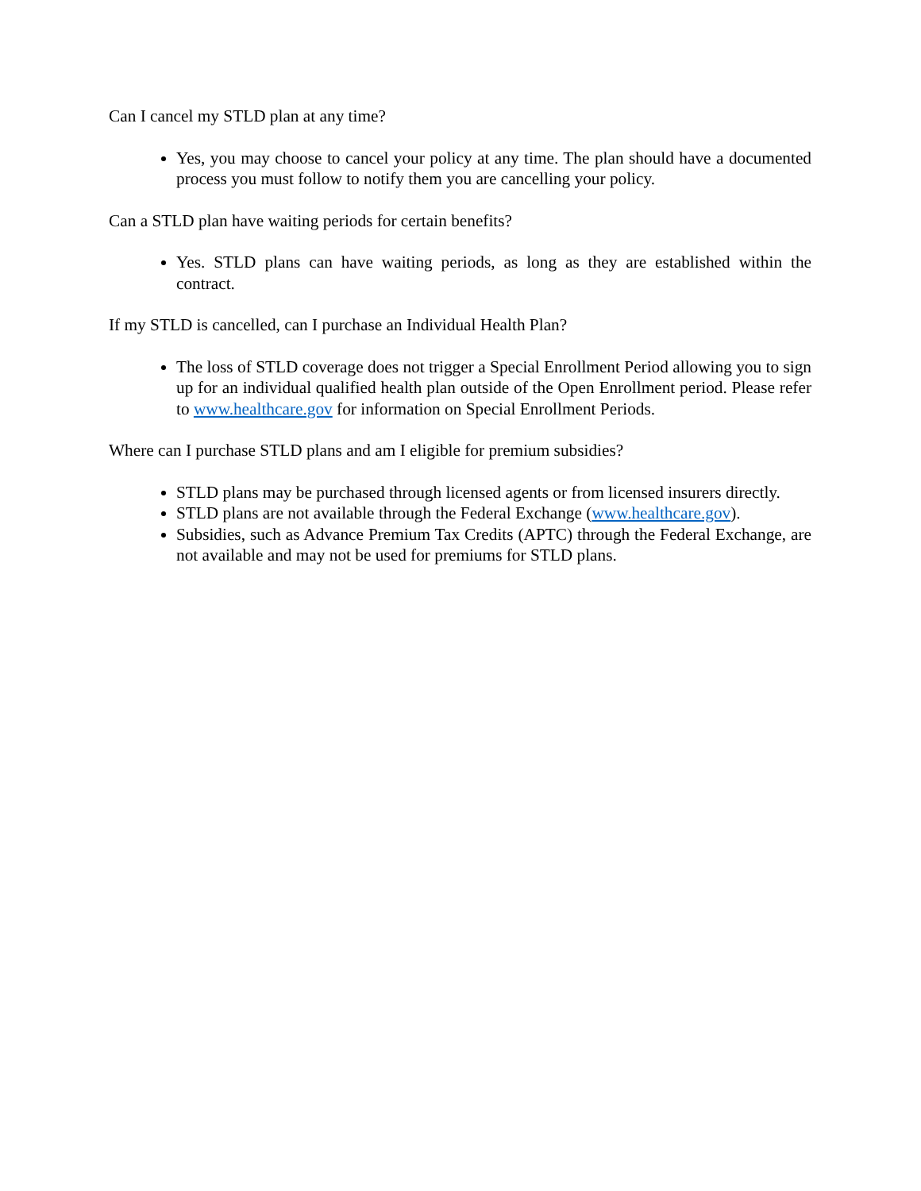Can I cancel my STLD plan at any time?
Yes, you may choose to cancel your policy at any time. The plan should have a documented process you must follow to notify them you are cancelling your policy.
Can a STLD plan have waiting periods for certain benefits?
Yes. STLD plans can have waiting periods, as long as they are established within the contract.
If my STLD is cancelled, can I purchase an Individual Health Plan?
The loss of STLD coverage does not trigger a Special Enrollment Period allowing you to sign up for an individual qualified health plan outside of the Open Enrollment period. Please refer to www.healthcare.gov for information on Special Enrollment Periods.
Where can I purchase STLD plans and am I eligible for premium subsidies?
STLD plans may be purchased through licensed agents or from licensed insurers directly.
STLD plans are not available through the Federal Exchange (www.healthcare.gov).
Subsidies, such as Advance Premium Tax Credits (APTC) through the Federal Exchange, are not available and may not be used for premiums for STLD plans.